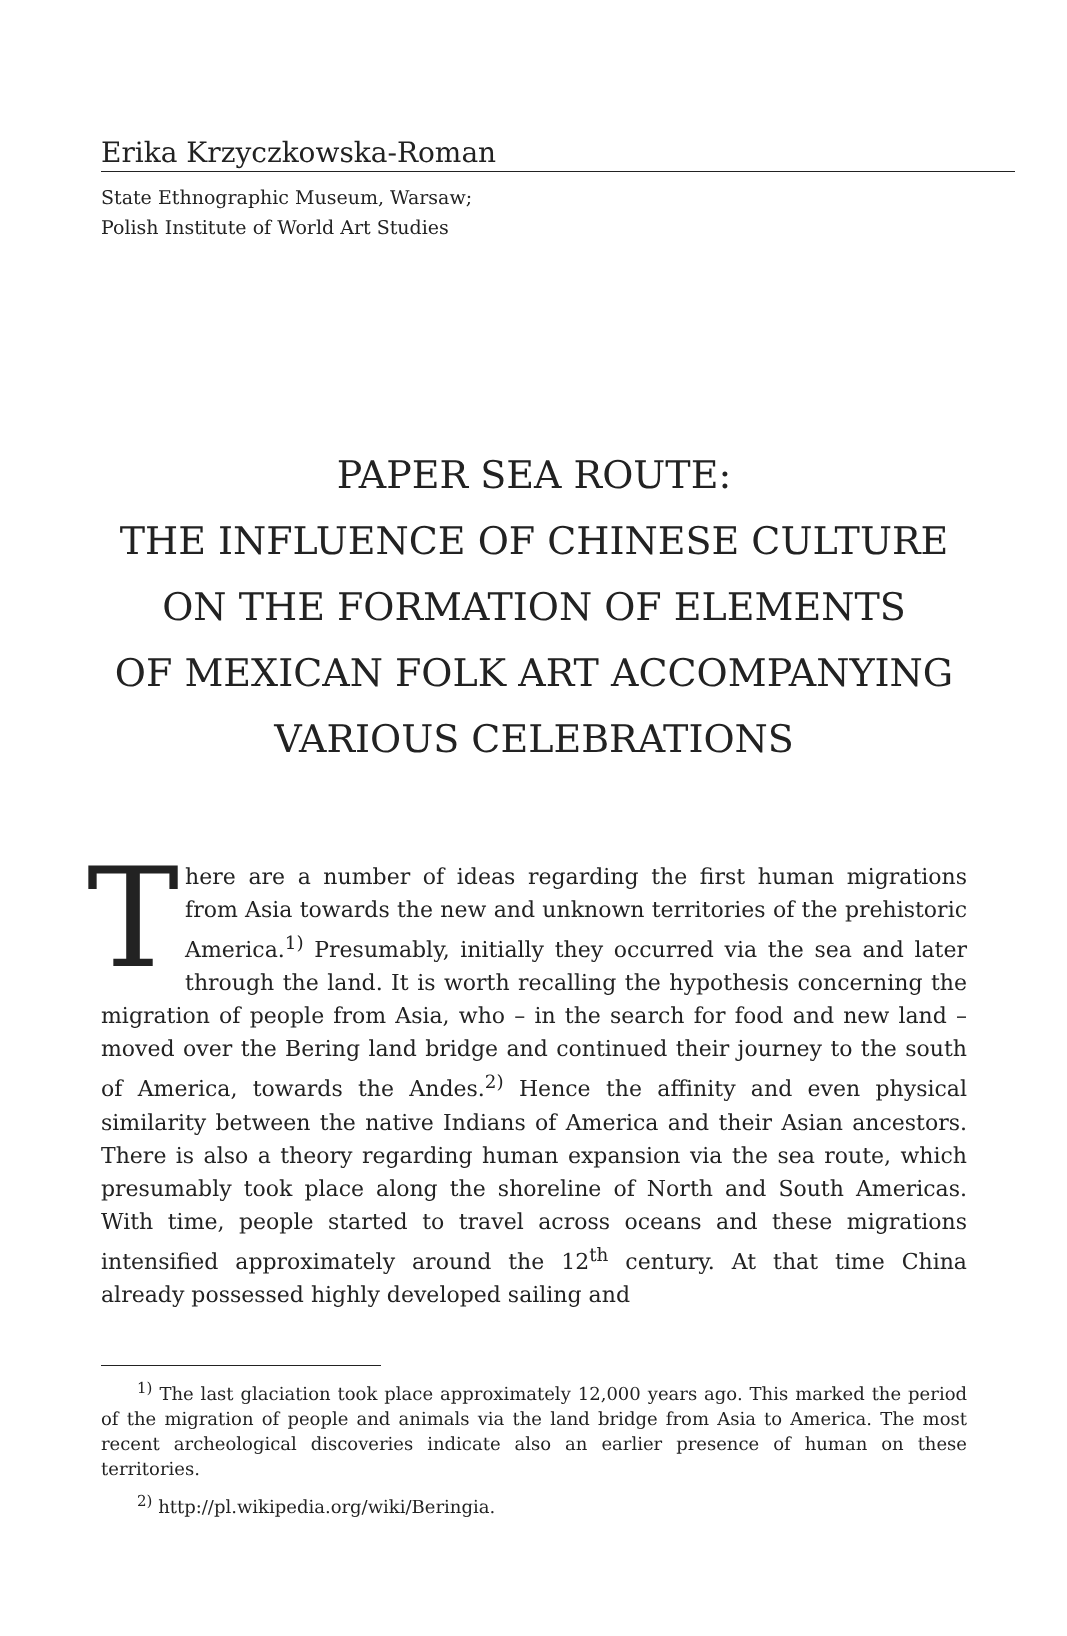Erika Krzyczkowska-Roman
State Ethnographic Museum, Warsaw;
Polish Institute of World Art Studies
PAPER SEA ROUTE:
THE INFLUENCE OF CHINESE CULTURE
ON THE FORMATION OF ELEMENTS
OF MEXICAN FOLK ART ACCOMPANYING
VARIOUS CELEBRATIONS
There are a number of ideas regarding the first human migrations from Asia towards the new and unknown territories of the prehistoric America.<sup>1)</sup> Presumably, initially they occurred via the sea and later through the land. It is worth recalling the hypothesis concerning the migration of people from Asia, who – in the search for food and new land – moved over the Bering land bridge and continued their journey to the south of America, towards the Andes.<sup>2)</sup> Hence the affinity and even physical similarity between the native Indians of America and their Asian ancestors. There is also a theory regarding human expansion via the sea route, which presumably took place along the shoreline of North and South Americas. With time, people started to travel across oceans and these migrations intensified approximately around the 12<sup>th</sup> century. At that time China already possessed highly developed sailing and
<sup>1)</sup> The last glaciation took place approximately 12,000 years ago. This marked the period of the migration of people and animals via the land bridge from Asia to America. The most recent archeological discoveries indicate also an earlier presence of human on these territories.
<sup>2)</sup> http://pl.wikipedia.org/wiki/Beringia.